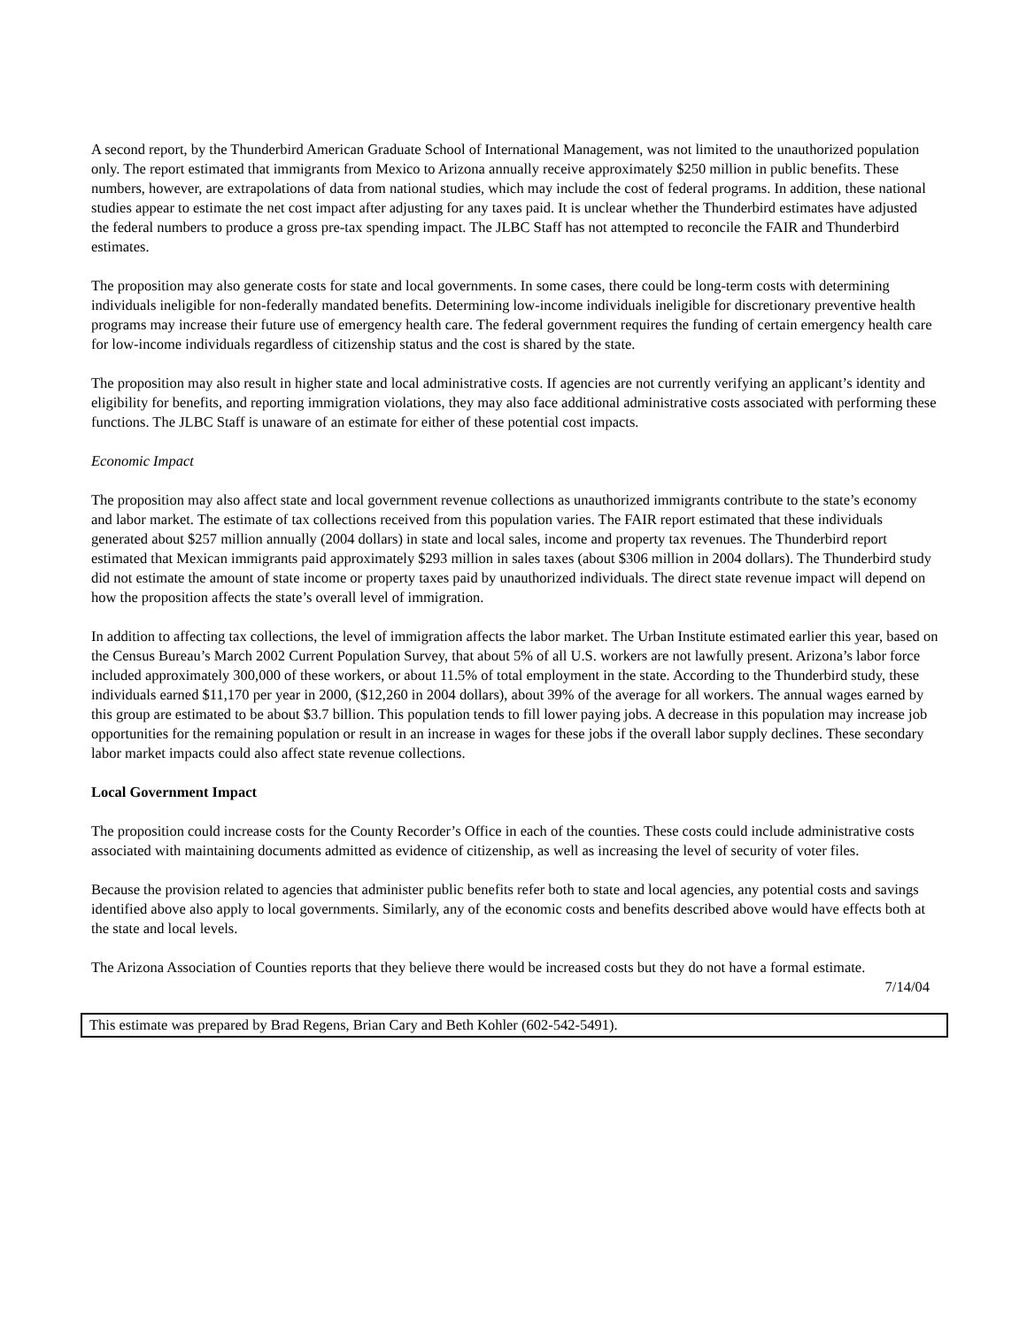A second report, by the Thunderbird American Graduate School of International Management, was not limited to the unauthorized population only. The report estimated that immigrants from Mexico to Arizona annually receive approximately $250 million in public benefits. These numbers, however, are extrapolations of data from national studies, which may include the cost of federal programs. In addition, these national studies appear to estimate the net cost impact after adjusting for any taxes paid. It is unclear whether the Thunderbird estimates have adjusted the federal numbers to produce a gross pre-tax spending impact. The JLBC Staff has not attempted to reconcile the FAIR and Thunderbird estimates.
The proposition may also generate costs for state and local governments. In some cases, there could be long-term costs with determining individuals ineligible for non-federally mandated benefits. Determining low-income individuals ineligible for discretionary preventive health programs may increase their future use of emergency health care. The federal government requires the funding of certain emergency health care for low-income individuals regardless of citizenship status and the cost is shared by the state.
The proposition may also result in higher state and local administrative costs. If agencies are not currently verifying an applicant’s identity and eligibility for benefits, and reporting immigration violations, they may also face additional administrative costs associated with performing these functions. The JLBC Staff is unaware of an estimate for either of these potential cost impacts.
Economic Impact
The proposition may also affect state and local government revenue collections as unauthorized immigrants contribute to the state’s economy and labor market. The estimate of tax collections received from this population varies. The FAIR report estimated that these individuals generated about $257 million annually (2004 dollars) in state and local sales, income and property tax revenues. The Thunderbird report estimated that Mexican immigrants paid approximately $293 million in sales taxes (about $306 million in 2004 dollars). The Thunderbird study did not estimate the amount of state income or property taxes paid by unauthorized individuals. The direct state revenue impact will depend on how the proposition affects the state’s overall level of immigration.
In addition to affecting tax collections, the level of immigration affects the labor market. The Urban Institute estimated earlier this year, based on the Census Bureau’s March 2002 Current Population Survey, that about 5% of all U.S. workers are not lawfully present. Arizona’s labor force included approximately 300,000 of these workers, or about 11.5% of total employment in the state. According to the Thunderbird study, these individuals earned $11,170 per year in 2000, ($12,260 in 2004 dollars), about 39% of the average for all workers. The annual wages earned by this group are estimated to be about $3.7 billion. This population tends to fill lower paying jobs. A decrease in this population may increase job opportunities for the remaining population or result in an increase in wages for these jobs if the overall labor supply declines. These secondary labor market impacts could also affect state revenue collections.
Local Government Impact
The proposition could increase costs for the County Recorder’s Office in each of the counties. These costs could include administrative costs associated with maintaining documents admitted as evidence of citizenship, as well as increasing the level of security of voter files.
Because the provision related to agencies that administer public benefits refer both to state and local agencies, any potential costs and savings identified above also apply to local governments. Similarly, any of the economic costs and benefits described above would have effects both at the state and local levels.
The Arizona Association of Counties reports that they believe there would be increased costs but they do not have a formal estimate.
7/14/04
This estimate was prepared by Brad Regens, Brian Cary and Beth Kohler (602-542-5491).